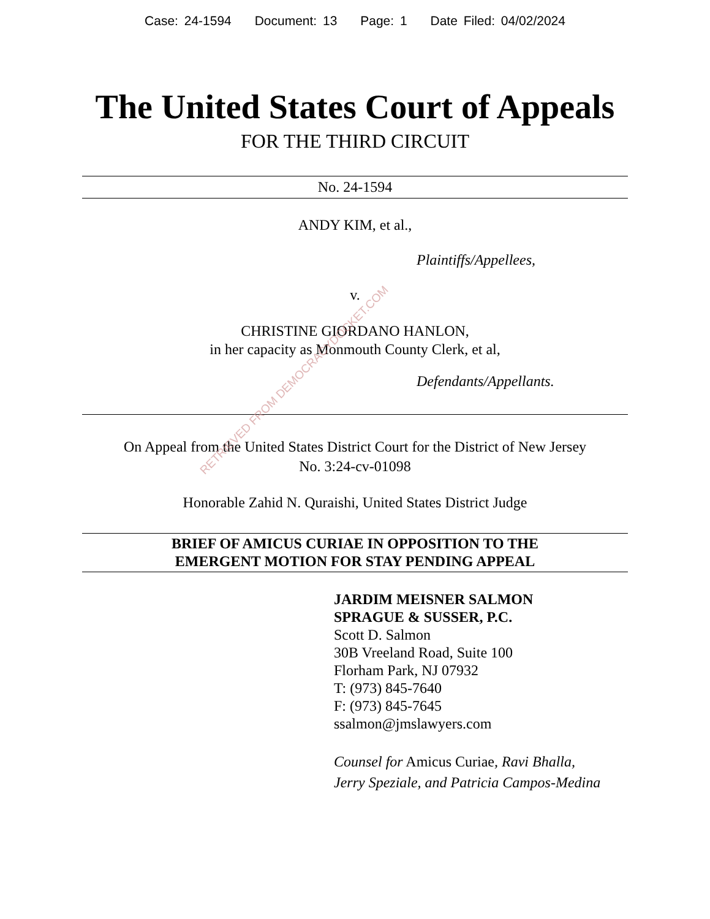Case: 24-1594 Document: 13 Page: 1 Date Filed: 04/02/2024
The United States Court of Appeals
FOR THE THIRD CIRCUIT
No. 24-1594
ANDY KIM, et al.,
Plaintiffs/Appellees,
v.
CHRISTINE GIORDANO HANLON,
in her capacity as Monmouth County Clerk, et al,
Defendants/Appellants.
On Appeal from the United States District Court for the District of New Jersey
No. 3:24-cv-01098
Honorable Zahid N. Quraishi, United States District Judge
BRIEF OF AMICUS CURIAE IN OPPOSITION TO THE
EMERGENT MOTION FOR STAY PENDING APPEAL
JARDIM MEISNER SALMON
SPRAGUE & SUSSER, P.C.
Scott D. Salmon
30B Vreeland Road, Suite 100
Florham Park, NJ 07932
T: (973) 845-7640
F: (973) 845-7645
ssalmon@jmslawyers.com
Counsel for Amicus Curiae, Ravi Bhalla,
Jerry Speziale, and Patricia Campos-Medina
RETRIEVED FROM DEMOCRACYDOCKET.COM